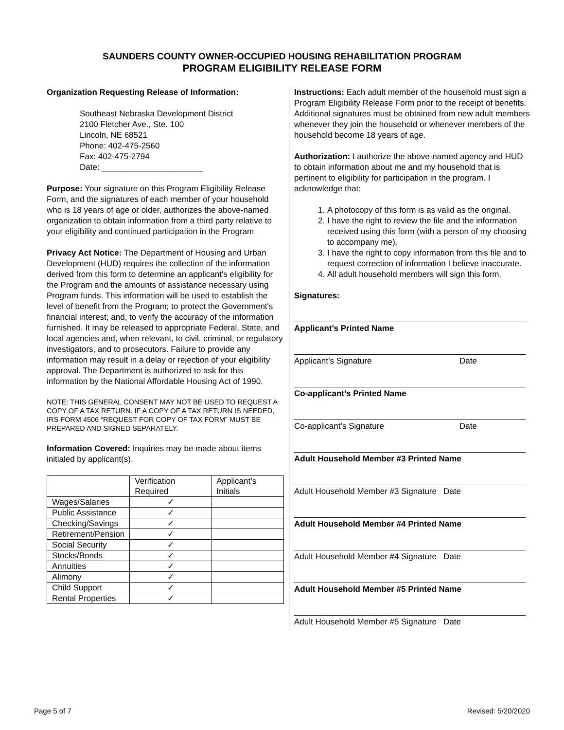SAUNDERS COUNTY OWNER-OCCUPIED HOUSING REHABILITATION PROGRAM
PROGRAM ELIGIBILITY RELEASE FORM
Organization Requesting Release of Information:
Southeast Nebraska Development District
2100 Fletcher Ave., Ste. 100
Lincoln, NE 68521
Phone: 402-475-2560
Fax: 402-475-2794
Date: ______________________
Purpose: Your signature on this Program Eligibility Release Form, and the signatures of each member of your household who is 18 years of age or older, authorizes the above-named organization to obtain information from a third party relative to your eligibility and continued participation in the Program
Privacy Act Notice: The Department of Housing and Urban Development (HUD) requires the collection of the information derived from this form to determine an applicant's eligibility for the Program and the amounts of assistance necessary using Program funds. This information will be used to establish the level of benefit from the Program; to protect the Government's financial interest; and, to verify the accuracy of the information furnished. It may be released to appropriate Federal, State, and local agencies and, when relevant, to civil, criminal, or regulatory investigators, and to prosecutors. Failure to provide any information may result in a delay or rejection of your eligibility approval. The Department is authorized to ask for this information by the National Affordable Housing Act of 1990.
NOTE: THIS GENERAL CONSENT MAY NOT BE USED TO REQUEST A COPY OF A TAX RETURN. IF A COPY OF A TAX RETURN IS NEEDED, IRS FORM 4506 “REQUEST FOR COPY OF TAX FORM” MUST BE PREPARED AND SIGNED SEPARATELY.
Information Covered: Inquiries may be made about items initialed by applicant(s).
| | Verification Required | Applicant’s Initials |
| Wages/Salaries | ✓ | |
| Public Assistance | ✓ | |
| Checking/Savings | ✓ | |
| Retirement/Pension | ✓ | |
| Social Security | ✓ | |
| Stocks/Bonds | ✓ | |
| Annuities | ✓ | |
| Alimony | ✓ | |
| Child Support | ✓ | |
| Rental Properties | ✓ | |
Instructions: Each adult member of the household must sign a Program Eligibility Release Form prior to the receipt of benefits. Additional signatures must be obtained from new adult members whenever they join the household or whenever members of the household become 18 years of age.
Authorization: I authorize the above-named agency and HUD to obtain information about me and my household that is pertinent to eligibility for participation in the program. I acknowledge that:
1. A photocopy of this form is as valid as the original.
2. I have the right to review the file and the information received using this form (with a person of my choosing to accompany me).
3. I have the right to copy information from this file and to request correction of information I believe inaccurate.
4. All adult household members will sign this form.
Signatures:
Applicant’s Printed Name
Applicant’s Signature Date
Co-applicant’s Printed Name
Co-applicant’s Signature Date
Adult Household Member #3 Printed Name
Adult Household Member #3 Signature Date
Adult Household Member #4 Printed Name
Adult Household Member #4 Signature Date
Adult Household Member #5 Printed Name
Adult Household Member #5 Signature Date
Page 5 of 7 Revised: 5/20/2020